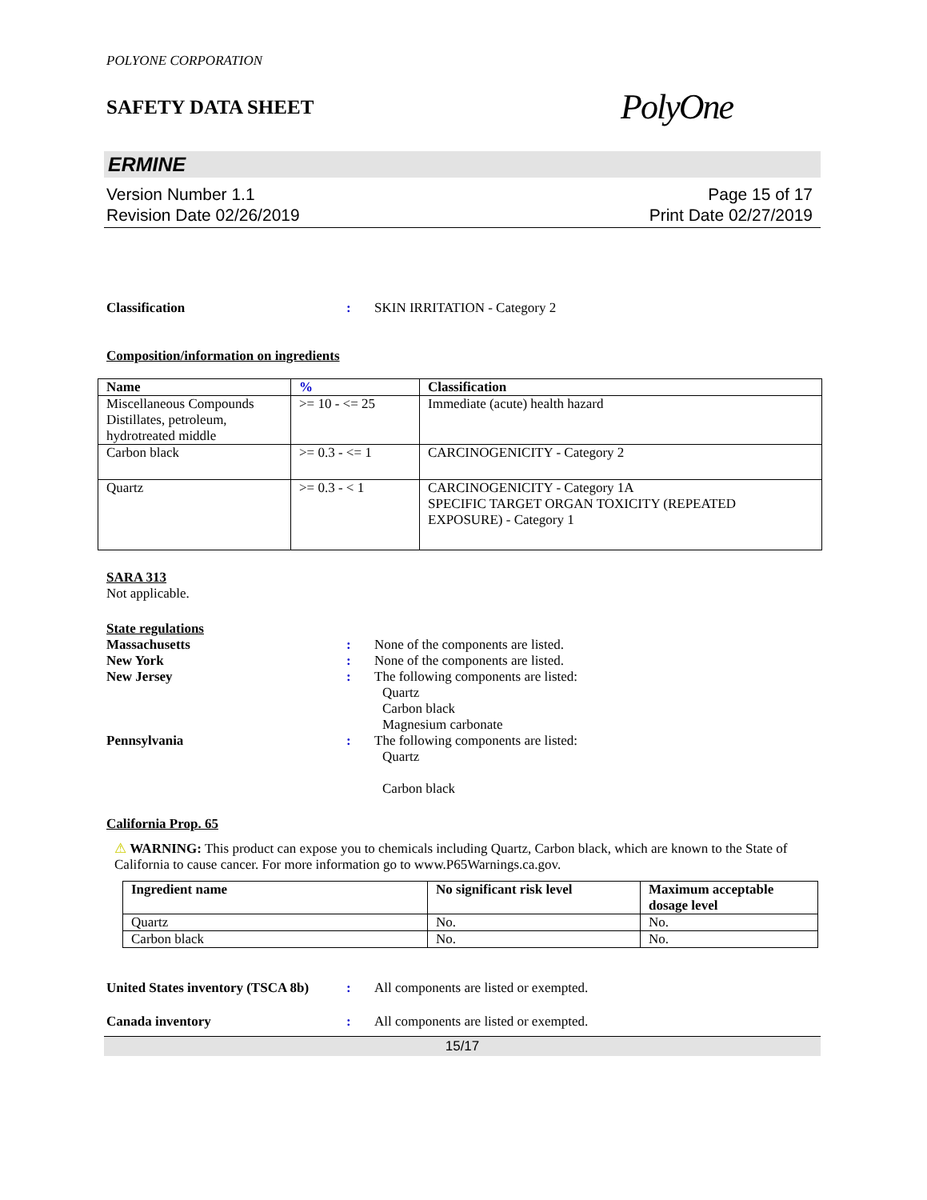POLYONE CORPORATION
SAFETY DATA SHEET PolyOne
ERMINE
Version Number 1.1
Revision Date 02/26/2019
Page 15 of 17
Print Date 02/27/2019
Classification : SKIN IRRITATION - Category 2
Composition/information on ingredients
| Name | % | Classification |
| --- | --- | --- |
| Miscellaneous Compounds Distillates, petroleum, hydrotreated middle | >= 10 - <= 25 | Immediate (acute) health hazard |
| Carbon black | >= 0.3 - <= 1 | CARCINOGENICITY - Category 2 |
| Quartz | >= 0.3 - < 1 | CARCINOGENICITY - Category 1A SPECIFIC TARGET ORGAN TOXICITY (REPEATED EXPOSURE) - Category 1 |
SARA 313
Not applicable.
State regulations
Massachusetts : None of the components are listed.
New York : None of the components are listed.
New Jersey : The following components are listed:
Quartz
Carbon black
Magnesium carbonate
Pennsylvania : The following components are listed:
Quartz
Carbon black
California Prop. 65
⚠ WARNING: This product can expose you to chemicals including Quartz, Carbon black, which are known to the State of California to cause cancer. For more information go to www.P65Warnings.ca.gov.
| Ingredient name | No significant risk level | Maximum acceptable dosage level |
| --- | --- | --- |
| Quartz | No. | No. |
| Carbon black | No. | No. |
United States inventory (TSCA 8b)
: All components are listed or exempted.
Canada inventory : All components are listed or exempted.
15/17